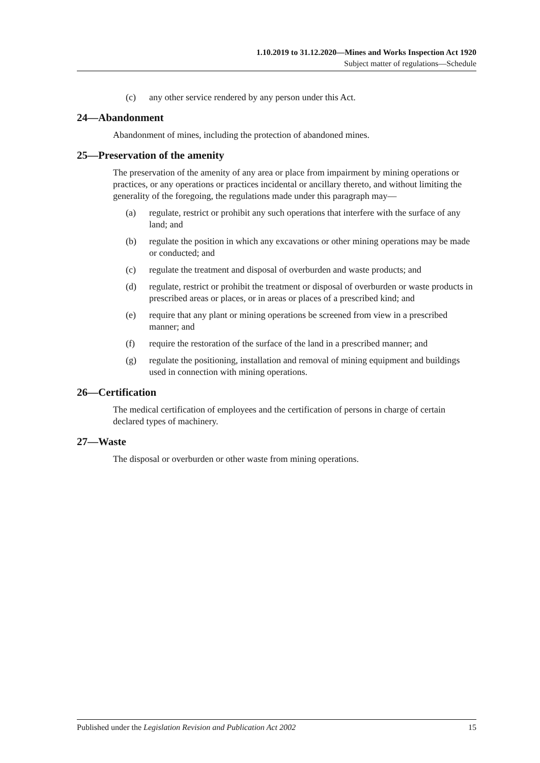1.10.2019 to 31.12.2020—Mines and Works Inspection Act 1920
Subject matter of regulations—Schedule
(c) any other service rendered by any person under this Act.
24—Abandonment
Abandonment of mines, including the protection of abandoned mines.
25—Preservation of the amenity
The preservation of the amenity of any area or place from impairment by mining operations or practices, or any operations or practices incidental or ancillary thereto, and without limiting the generality of the foregoing, the regulations made under this paragraph may—
(a) regulate, restrict or prohibit any such operations that interfere with the surface of any land; and
(b) regulate the position in which any excavations or other mining operations may be made or conducted; and
(c) regulate the treatment and disposal of overburden and waste products; and
(d) regulate, restrict or prohibit the treatment or disposal of overburden or waste products in prescribed areas or places, or in areas or places of a prescribed kind; and
(e) require that any plant or mining operations be screened from view in a prescribed manner; and
(f) require the restoration of the surface of the land in a prescribed manner; and
(g) regulate the positioning, installation and removal of mining equipment and buildings used in connection with mining operations.
26—Certification
The medical certification of employees and the certification of persons in charge of certain declared types of machinery.
27—Waste
The disposal or overburden or other waste from mining operations.
Published under the Legislation Revision and Publication Act 2002 15